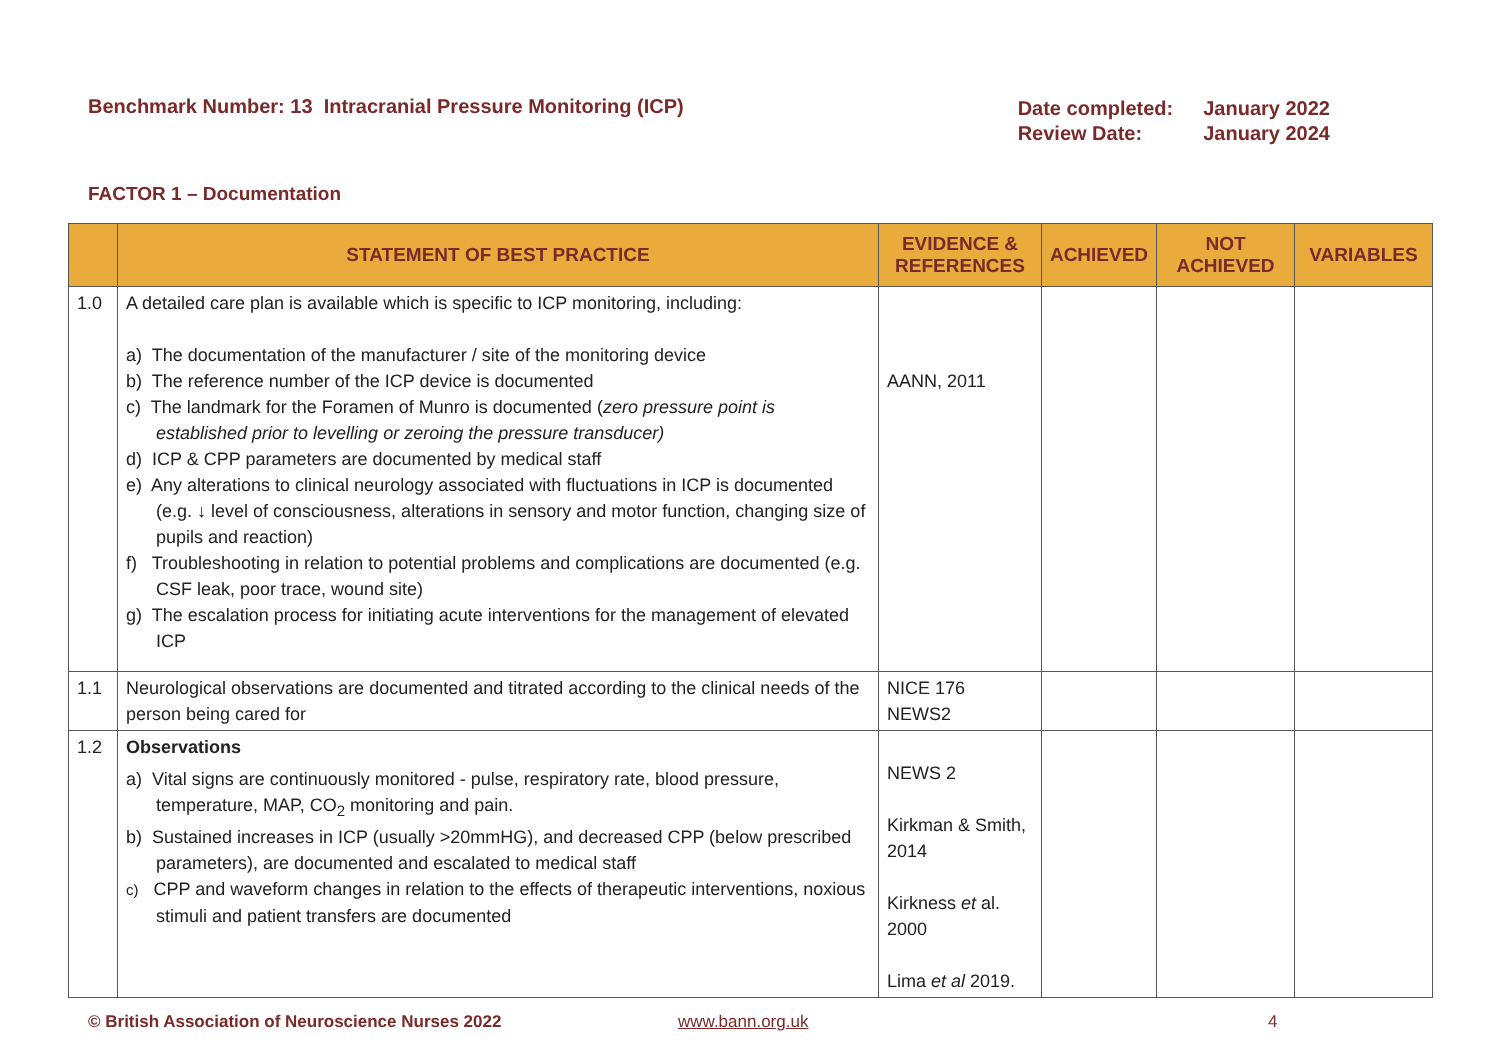Benchmark Number: 13 Intracranial Pressure Monitoring (ICP)
| Date completed: | January 2022 |
| Review Date: | January 2024 |
FACTOR 1 – Documentation
| | STATEMENT OF BEST PRACTICE | EVIDENCE & REFERENCES | ACHIEVED | NOT ACHIEVED | VARIABLES |
| --- | --- | --- | --- | --- | --- |
| 1.0 | A detailed care plan is available which is specific to ICP monitoring, including: a) The documentation of the manufacturer / site of the monitoring device b) The reference number of the ICP device is documented c) The landmark for the Foramen of Munro is documented ( zero pressure point is established prior to levelling or zeroing the pressure transducer) d) ICP & CPP parameters are documented by medical staff e) Any alterations to clinical neurology associated with fluctuations in ICP is documented (e.g. ↓ level of consciousness, alterations in sensory and motor function, changing size of pupils and reaction) f) Troubleshooting in relation to potential problems and complications are documented (e.g. CSF leak, poor trace, wound site) g) The escalation process for initiating acute interventions for the management of elevated ICP | AANN, 2011 | | | |
| 1.1 | Neurological observations are documented and titrated according to the clinical needs of the person being cared for | NICE 176 NEWS2 | | | |
| 1.2 | Observations a) Vital signs are continuously monitored - pulse, respiratory rate, blood pressure, temperature, MAP, CO<sub>2</sub> monitoring and pain. b) Sustained increases in ICP (usually >20mmHG), and decreased CPP (below prescribed parameters), are documented and escalated to medical staff c) CPP and waveform changes in relation to the effects of therapeutic interventions, noxious stimuli and patient transfers are documented | NEWS 2 Kirkman & Smith, 2014 Kirkness et al. 2000 Lima et al 2019. | | | |
© British Association of Neuroscience Nurses 2022 www.bann.org.uk 4